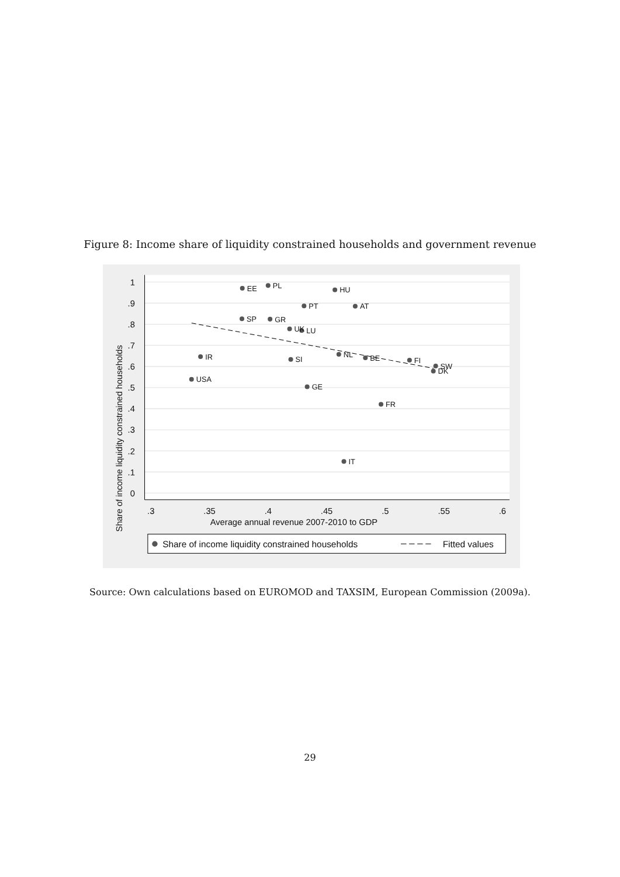Figure 8: Income share of liquidity constrained households and government revenue
1
.9
.8
.7
.6
.5
.4
.3
.2
.1
0
.3
.35
.4
.45
.5
.55
.6
Average annual revenue 2007-2010 to GDP
Share of income liquidity constrained households
EE
PL
HU
PT
AT
SP
GR
UK
LU
IR
SI
NL
BE
FI
SW
DK
USA
GE
FR
IT
Share of income liquidity constrained households
Fitted values
Source: Own calculations based on EUROMOD and TAXSIM, European Commission (2009a).
29